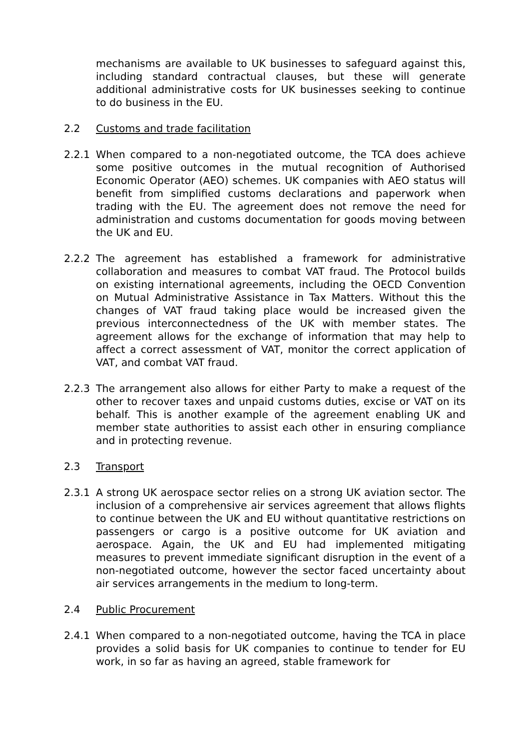mechanisms are available to UK businesses to safeguard against this, including standard contractual clauses, but these will generate additional administrative costs for UK businesses seeking to continue to do business in the EU.
2.2 Customs and trade facilitation
2.2.1 When compared to a non-negotiated outcome, the TCA does achieve some positive outcomes in the mutual recognition of Authorised Economic Operator (AEO) schemes. UK companies with AEO status will benefit from simplified customs declarations and paperwork when trading with the EU. The agreement does not remove the need for administration and customs documentation for goods moving between the UK and EU.
2.2.2 The agreement has established a framework for administrative collaboration and measures to combat VAT fraud. The Protocol builds on existing international agreements, including the OECD Convention on Mutual Administrative Assistance in Tax Matters. Without this the changes of VAT fraud taking place would be increased given the previous interconnectedness of the UK with member states. The agreement allows for the exchange of information that may help to affect a correct assessment of VAT, monitor the correct application of VAT, and combat VAT fraud.
2.2.3 The arrangement also allows for either Party to make a request of the other to recover taxes and unpaid customs duties, excise or VAT on its behalf. This is another example of the agreement enabling UK and member state authorities to assist each other in ensuring compliance and in protecting revenue.
2.3 Transport
2.3.1 A strong UK aerospace sector relies on a strong UK aviation sector. The inclusion of a comprehensive air services agreement that allows flights to continue between the UK and EU without quantitative restrictions on passengers or cargo is a positive outcome for UK aviation and aerospace. Again, the UK and EU had implemented mitigating measures to prevent immediate significant disruption in the event of a non-negotiated outcome, however the sector faced uncertainty about air services arrangements in the medium to long-term.
2.4 Public Procurement
2.4.1 When compared to a non-negotiated outcome, having the TCA in place provides a solid basis for UK companies to continue to tender for EU work, in so far as having an agreed, stable framework for